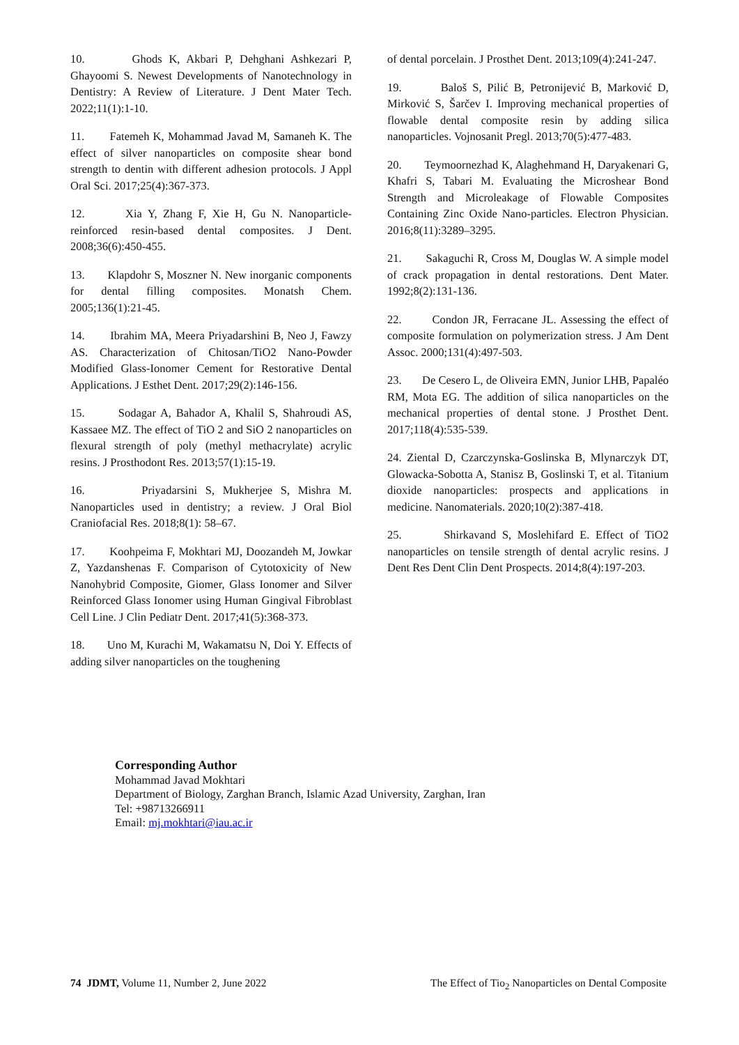10. Ghods K, Akbari P, Dehghani Ashkezari P, Ghayoomi S. Newest Developments of Nanotechnology in Dentistry: A Review of Literature. J Dent Mater Tech. 2022;11(1):1-10.
11. Fatemeh K, Mohammad Javad M, Samaneh K. The effect of silver nanoparticles on composite shear bond strength to dentin with different adhesion protocols. J Appl Oral Sci. 2017;25(4):367-373.
12. Xia Y, Zhang F, Xie H, Gu N. Nanoparticle-reinforced resin-based dental composites. J Dent. 2008;36(6):450-455.
13. Klapdohr S, Moszner N. New inorganic components for dental filling composites. Monatsh Chem. 2005;136(1):21-45.
14. Ibrahim MA, Meera Priyadarshini B, Neo J, Fawzy AS. Characterization of Chitosan/TiO2 Nano-Powder Modified Glass-Ionomer Cement for Restorative Dental Applications. J Esthet Dent. 2017;29(2):146-156.
15. Sodagar A, Bahador A, Khalil S, Shahroudi AS, Kassaee MZ. The effect of TiO 2 and SiO 2 nanoparticles on flexural strength of poly (methyl methacrylate) acrylic resins. J Prosthodont Res. 2013;57(1):15-19.
16. Priyadarsini S, Mukherjee S, Mishra M. Nanoparticles used in dentistry; a review. J Oral Biol Craniofacial Res. 2018;8(1): 58–67.
17. Koohpeima F, Mokhtari MJ, Doozandeh M, Jowkar Z, Yazdanshenas F. Comparison of Cytotoxicity of New Nanohybrid Composite, Giomer, Glass Ionomer and Silver Reinforced Glass Ionomer using Human Gingival Fibroblast Cell Line. J Clin Pediatr Dent. 2017;41(5):368-373.
18. Uno M, Kurachi M, Wakamatsu N, Doi Y. Effects of adding silver nanoparticles on the toughening
of dental porcelain. J Prosthet Dent. 2013;109(4):241-247.
19. Baloš S, Pilić B, Petronijević B, Marković D, Mirković S, Šarčev I. Improving mechanical properties of flowable dental composite resin by adding silica nanoparticles. Vojnosanit Pregl. 2013;70(5):477-483.
20. Teymoornezhad K, Alaghehmand H, Daryakenari G, Khafri S, Tabari M. Evaluating the Microshear Bond Strength and Microleakage of Flowable Composites Containing Zinc Oxide Nano-particles. Electron Physician. 2016;8(11):3289–3295.
21. Sakaguchi R, Cross M, Douglas W. A simple model of crack propagation in dental restorations. Dent Mater. 1992;8(2):131-136.
22. Condon JR, Ferracane JL. Assessing the effect of composite formulation on polymerization stress. J Am Dent Assoc. 2000;131(4):497-503.
23. De Cesero L, de Oliveira EMN, Junior LHB, Papaléo RM, Mota EG. The addition of silica nanoparticles on the mechanical properties of dental stone. J Prosthet Dent. 2017;118(4):535-539.
24. Ziental D, Czarczynska-Goslinska B, Mlynarczyk DT, Glowacka-Sobotta A, Stanisz B, Goslinski T, et al. Titanium dioxide nanoparticles: prospects and applications in medicine. Nanomaterials. 2020;10(2):387-418.
25. Shirkavand S, Moslehifard E. Effect of TiO2 nanoparticles on tensile strength of dental acrylic resins. J Dent Res Dent Clin Dent Prospects. 2014;8(4):197-203.
Corresponding Author
Mohammad Javad Mokhtari
Department of Biology, Zarghan Branch, Islamic Azad University, Zarghan, Iran
Tel: +98713266911
Email: mj.mokhtari@iau.ac.ir
74 JDMT, Volume 11, Number 2, June 2022 The Effect of Tio<sub>2</sub> Nanoparticles on Dental Composite